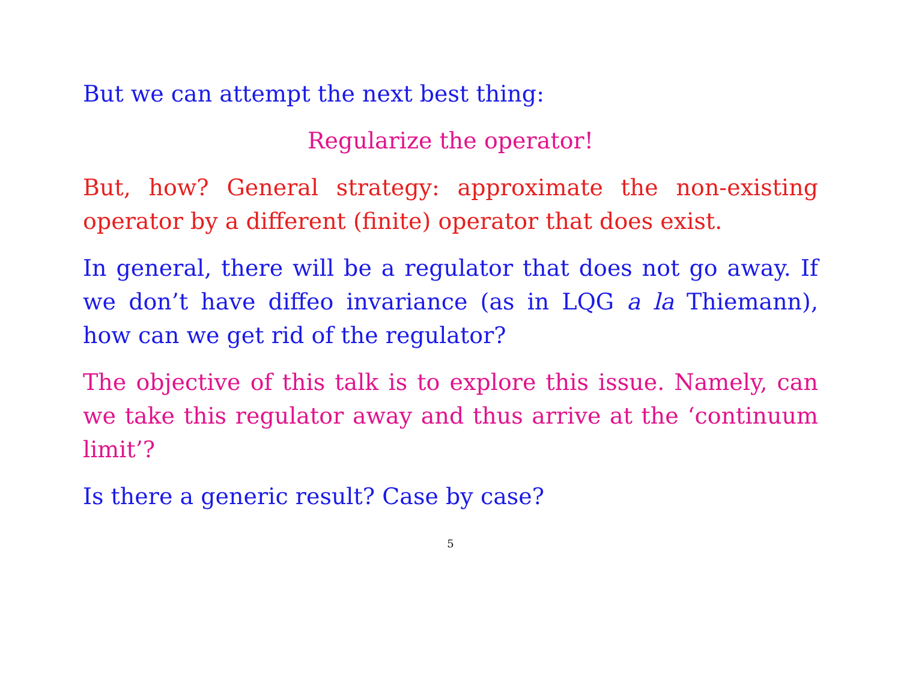But we can attempt the next best thing:
Regularize the operator!
But, how? General strategy: approximate the non-existing operator by a different (finite) operator that does exist.
In general, there will be a regulator that does not go away. If we don’t have diffeo invariance (as in LQG a la Thiemann), how can we get rid of the regulator?
The objective of this talk is to explore this issue. Namely, can we take this regulator away and thus arrive at the ‘continuum limit’?
Is there a generic result? Case by case?
5